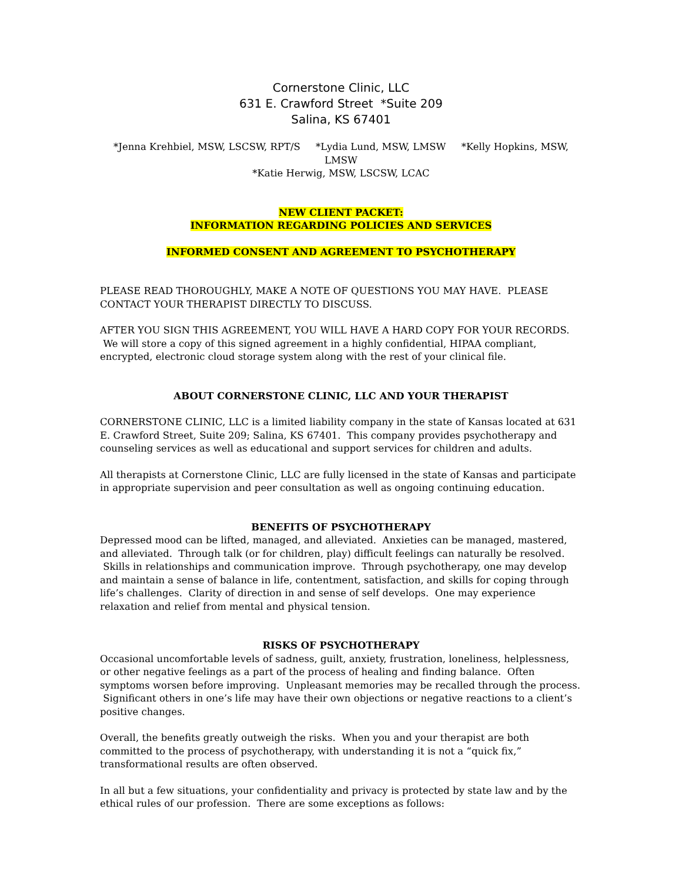Cornerstone Clinic, LLC
631 E. Crawford Street *Suite 209
Salina, KS 67401
*Jenna Krehbiel, MSW, LSCSW, RPT/S *Lydia Lund, MSW, LMSW *Kelly Hopkins, MSW, LMSW
*Katie Herwig, MSW, LSCSW, LCAC
NEW CLIENT PACKET:
INFORMATION REGARDING POLICIES AND SERVICES
INFORMED CONSENT AND AGREEMENT TO PSYCHOTHERAPY
PLEASE READ THOROUGHLY, MAKE A NOTE OF QUESTIONS YOU MAY HAVE. PLEASE CONTACT YOUR THERAPIST DIRECTLY TO DISCUSS.
AFTER YOU SIGN THIS AGREEMENT, YOU WILL HAVE A HARD COPY FOR YOUR RECORDS. We will store a copy of this signed agreement in a highly confidential, HIPAA compliant, encrypted, electronic cloud storage system along with the rest of your clinical file.
ABOUT CORNERSTONE CLINIC, LLC AND YOUR THERAPIST
CORNERSTONE CLINIC, LLC is a limited liability company in the state of Kansas located at 631 E. Crawford Street, Suite 209; Salina, KS 67401. This company provides psychotherapy and counseling services as well as educational and support services for children and adults.
All therapists at Cornerstone Clinic, LLC are fully licensed in the state of Kansas and participate in appropriate supervision and peer consultation as well as ongoing continuing education.
BENEFITS OF PSYCHOTHERAPY
Depressed mood can be lifted, managed, and alleviated. Anxieties can be managed, mastered, and alleviated. Through talk (or for children, play) difficult feelings can naturally be resolved. Skills in relationships and communication improve. Through psychotherapy, one may develop and maintain a sense of balance in life, contentment, satisfaction, and skills for coping through life’s challenges. Clarity of direction in and sense of self develops. One may experience relaxation and relief from mental and physical tension.
RISKS OF PSYCHOTHERAPY
Occasional uncomfortable levels of sadness, guilt, anxiety, frustration, loneliness, helplessness, or other negative feelings as a part of the process of healing and finding balance. Often symptoms worsen before improving. Unpleasant memories may be recalled through the process. Significant others in one’s life may have their own objections or negative reactions to a client’s positive changes.
Overall, the benefits greatly outweigh the risks. When you and your therapist are both committed to the process of psychotherapy, with understanding it is not a “quick fix,” transformational results are often observed.
In all but a few situations, your confidentiality and privacy is protected by state law and by the ethical rules of our profession. There are some exceptions as follows: